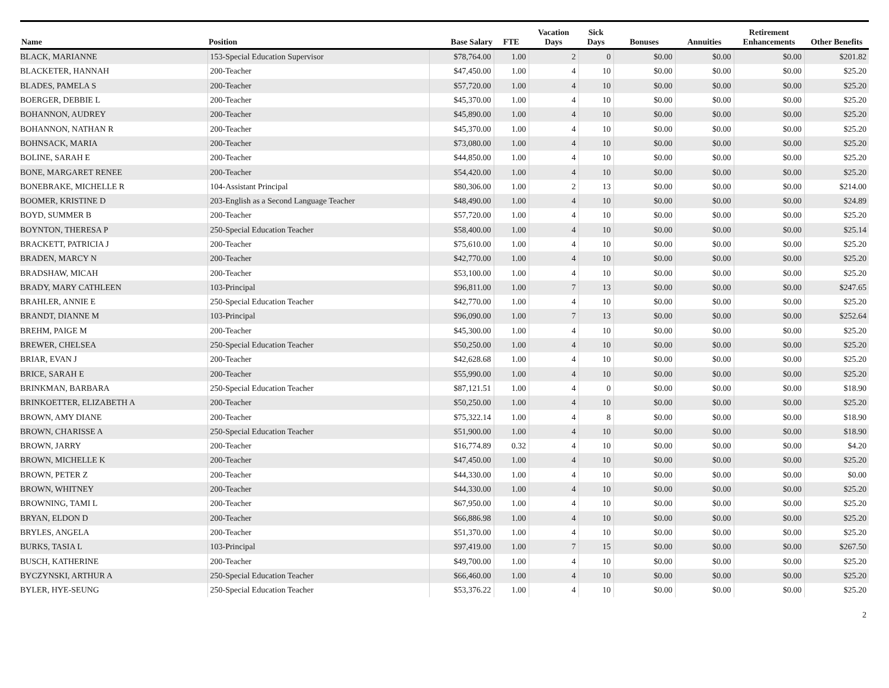| Name | Position | Base Salary | FTE | Vacation Days | Sick Days | Bonuses | Annuities | Retirement Enhancements | Other Benefits |
| --- | --- | --- | --- | --- | --- | --- | --- | --- | --- |
| BLACK, MARIANNE | 153-Special Education Supervisor | $78,764.00 | 1.00 | 2 | 0 | $0.00 | $0.00 | $0.00 | $201.82 |
| BLACKETER, HANNAH | 200-Teacher | $47,450.00 | 1.00 | 4 | 10 | $0.00 | $0.00 | $0.00 | $25.20 |
| BLADES, PAMELA S | 200-Teacher | $57,720.00 | 1.00 | 4 | 10 | $0.00 | $0.00 | $0.00 | $25.20 |
| BOERGER, DEBBIE L | 200-Teacher | $45,370.00 | 1.00 | 4 | 10 | $0.00 | $0.00 | $0.00 | $25.20 |
| BOHANNON, AUDREY | 200-Teacher | $45,890.00 | 1.00 | 4 | 10 | $0.00 | $0.00 | $0.00 | $25.20 |
| BOHANNON, NATHAN R | 200-Teacher | $45,370.00 | 1.00 | 4 | 10 | $0.00 | $0.00 | $0.00 | $25.20 |
| BOHNSACK, MARIA | 200-Teacher | $73,080.00 | 1.00 | 4 | 10 | $0.00 | $0.00 | $0.00 | $25.20 |
| BOLINE, SARAH E | 200-Teacher | $44,850.00 | 1.00 | 4 | 10 | $0.00 | $0.00 | $0.00 | $25.20 |
| BONE, MARGARET RENEE | 200-Teacher | $54,420.00 | 1.00 | 4 | 10 | $0.00 | $0.00 | $0.00 | $25.20 |
| BONEBRAKE, MICHELLE R | 104-Assistant Principal | $80,306.00 | 1.00 | 2 | 13 | $0.00 | $0.00 | $0.00 | $214.00 |
| BOOMER, KRISTINE D | 203-English as a Second Language Teacher | $48,490.00 | 1.00 | 4 | 10 | $0.00 | $0.00 | $0.00 | $24.89 |
| BOYD, SUMMER B | 200-Teacher | $57,720.00 | 1.00 | 4 | 10 | $0.00 | $0.00 | $0.00 | $25.20 |
| BOYNTON, THERESA P | 250-Special Education Teacher | $58,400.00 | 1.00 | 4 | 10 | $0.00 | $0.00 | $0.00 | $25.14 |
| BRACKETT, PATRICIA J | 200-Teacher | $75,610.00 | 1.00 | 4 | 10 | $0.00 | $0.00 | $0.00 | $25.20 |
| BRADEN, MARCY N | 200-Teacher | $42,770.00 | 1.00 | 4 | 10 | $0.00 | $0.00 | $0.00 | $25.20 |
| BRADSHAW, MICAH | 200-Teacher | $53,100.00 | 1.00 | 4 | 10 | $0.00 | $0.00 | $0.00 | $25.20 |
| BRADY, MARY CATHLEEN | 103-Principal | $96,811.00 | 1.00 | 7 | 13 | $0.00 | $0.00 | $0.00 | $247.65 |
| BRAHLER, ANNIE E | 250-Special Education Teacher | $42,770.00 | 1.00 | 4 | 10 | $0.00 | $0.00 | $0.00 | $25.20 |
| BRANDT, DIANNE M | 103-Principal | $96,090.00 | 1.00 | 7 | 13 | $0.00 | $0.00 | $0.00 | $252.64 |
| BREHM, PAIGE M | 200-Teacher | $45,300.00 | 1.00 | 4 | 10 | $0.00 | $0.00 | $0.00 | $25.20 |
| BREWER, CHELSEA | 250-Special Education Teacher | $50,250.00 | 1.00 | 4 | 10 | $0.00 | $0.00 | $0.00 | $25.20 |
| BRIAR, EVAN J | 200-Teacher | $42,628.68 | 1.00 | 4 | 10 | $0.00 | $0.00 | $0.00 | $25.20 |
| BRICE, SARAH E | 200-Teacher | $55,990.00 | 1.00 | 4 | 10 | $0.00 | $0.00 | $0.00 | $25.20 |
| BRINKMAN, BARBARA | 250-Special Education Teacher | $87,121.51 | 1.00 | 4 | 0 | $0.00 | $0.00 | $0.00 | $18.90 |
| BRINKOETTER, ELIZABETH A | 200-Teacher | $50,250.00 | 1.00 | 4 | 10 | $0.00 | $0.00 | $0.00 | $25.20 |
| BROWN, AMY DIANE | 200-Teacher | $75,322.14 | 1.00 | 4 | 8 | $0.00 | $0.00 | $0.00 | $18.90 |
| BROWN, CHARISSE A | 250-Special Education Teacher | $51,900.00 | 1.00 | 4 | 10 | $0.00 | $0.00 | $0.00 | $18.90 |
| BROWN, JARRY | 200-Teacher | $16,774.89 | 0.32 | 4 | 10 | $0.00 | $0.00 | $0.00 | $4.20 |
| BROWN, MICHELLE K | 200-Teacher | $47,450.00 | 1.00 | 4 | 10 | $0.00 | $0.00 | $0.00 | $25.20 |
| BROWN, PETER Z | 200-Teacher | $44,330.00 | 1.00 | 4 | 10 | $0.00 | $0.00 | $0.00 | $0.00 |
| BROWN, WHITNEY | 200-Teacher | $44,330.00 | 1.00 | 4 | 10 | $0.00 | $0.00 | $0.00 | $25.20 |
| BROWNING, TAMI L | 200-Teacher | $67,950.00 | 1.00 | 4 | 10 | $0.00 | $0.00 | $0.00 | $25.20 |
| BRYAN, ELDON D | 200-Teacher | $66,886.98 | 1.00 | 4 | 10 | $0.00 | $0.00 | $0.00 | $25.20 |
| BRYLES, ANGELA | 200-Teacher | $51,370.00 | 1.00 | 4 | 10 | $0.00 | $0.00 | $0.00 | $25.20 |
| BURKS, TASIA L | 103-Principal | $97,419.00 | 1.00 | 7 | 15 | $0.00 | $0.00 | $0.00 | $267.50 |
| BUSCH, KATHERINE | 200-Teacher | $49,700.00 | 1.00 | 4 | 10 | $0.00 | $0.00 | $0.00 | $25.20 |
| BYCZYNSKI, ARTHUR A | 250-Special Education Teacher | $66,460.00 | 1.00 | 4 | 10 | $0.00 | $0.00 | $0.00 | $25.20 |
| BYLER, HYE-SEUNG | 250-Special Education Teacher | $53,376.22 | 1.00 | 4 | 10 | $0.00 | $0.00 | $0.00 | $25.20 |
2